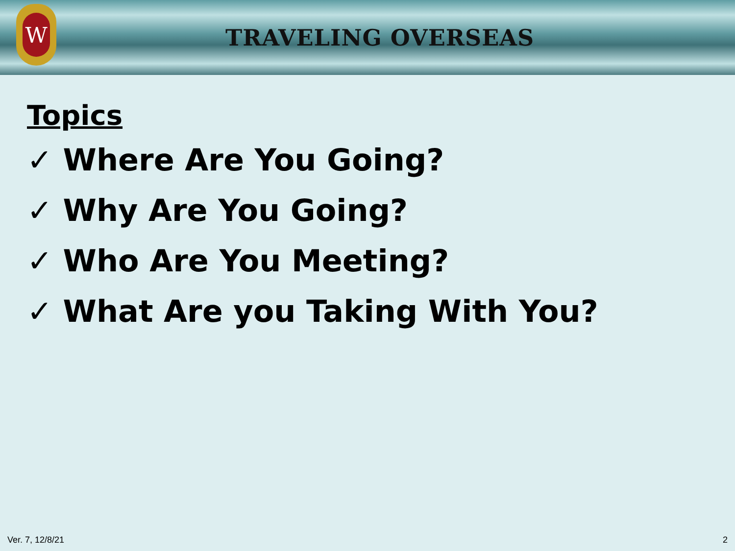W
TRAVELING OVERSEAS
Topics
✓ Where Are You Going?
✓ Why Are You Going?
✓ Who Are You Meeting?
✓ What Are you Taking With You?
Ver. 7, 12/8/21 2